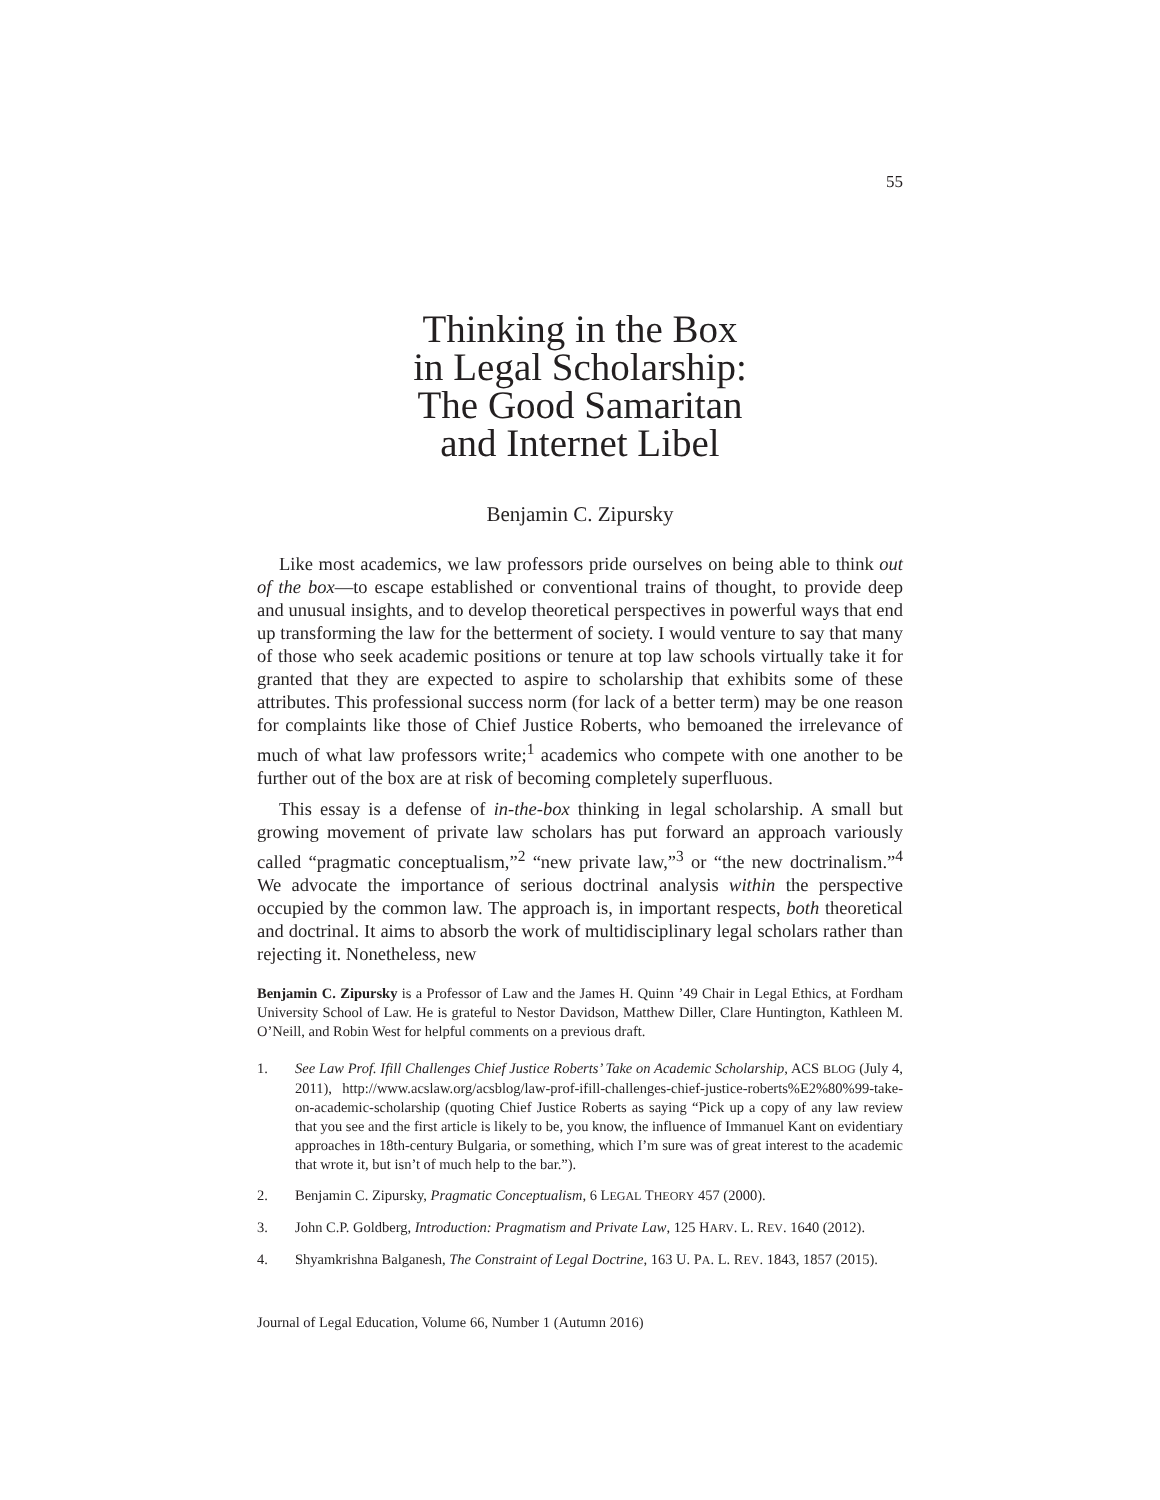55
Thinking in the Box
in Legal Scholarship:
The Good Samaritan
and Internet Libel
Benjamin C. Zipursky
Like most academics, we law professors pride ourselves on being able to think out of the box—to escape established or conventional trains of thought, to provide deep and unusual insights, and to develop theoretical perspectives in powerful ways that end up transforming the law for the betterment of society. I would venture to say that many of those who seek academic positions or tenure at top law schools virtually take it for granted that they are expected to aspire to scholarship that exhibits some of these attributes. This professional success norm (for lack of a better term) may be one reason for complaints like those of Chief Justice Roberts, who bemoaned the irrelevance of much of what law professors write;<sup>1</sup> academics who compete with one another to be further out of the box are at risk of becoming completely superfluous.
This essay is a defense of in-the-box thinking in legal scholarship. A small but growing movement of private law scholars has put forward an approach variously called “pragmatic conceptualism,”<sup>2</sup> “new private law,”<sup>3</sup> or “the new doctrinalism.”<sup>4</sup> We advocate the importance of serious doctrinal analysis within the perspective occupied by the common law. The approach is, in important respects, both theoretical and doctrinal. It aims to absorb the work of multidisciplinary legal scholars rather than rejecting it. Nonetheless, new
Benjamin C. Zipursky is a Professor of Law and the James H. Quinn ’49 Chair in Legal Ethics, at Fordham University School of Law. He is grateful to Nestor Davidson, Matthew Diller, Clare Huntington, Kathleen M. O’Neill, and Robin West for helpful comments on a previous draft.
1. See Law Prof. Ifill Challenges Chief Justice Roberts’ Take on Academic Scholarship, ACS BLOG (July 4, 2011), http://www.acslaw.org/acsblog/law-prof-ifill-challenges-chief-justice-roberts%E2%80%99-take-on-academic-scholarship (quoting Chief Justice Roberts as saying “Pick up a copy of any law review that you see and the first article is likely to be, you know, the influence of Immanuel Kant on evidentiary approaches in 18th-century Bulgaria, or something, which I’m sure was of great interest to the academic that wrote it, but isn’t of much help to the bar.”).
2. Benjamin C. Zipursky, Pragmatic Conceptualism, 6 LEGAL THEORY 457 (2000).
3. John C.P. Goldberg, Introduction: Pragmatism and Private Law, 125 HARV. L. REV. 1640 (2012).
4. Shyamkrishna Balganesh, The Constraint of Legal Doctrine, 163 U. PA. L. REV. 1843, 1857 (2015).
Journal of Legal Education, Volume 66, Number 1 (Autumn 2016)